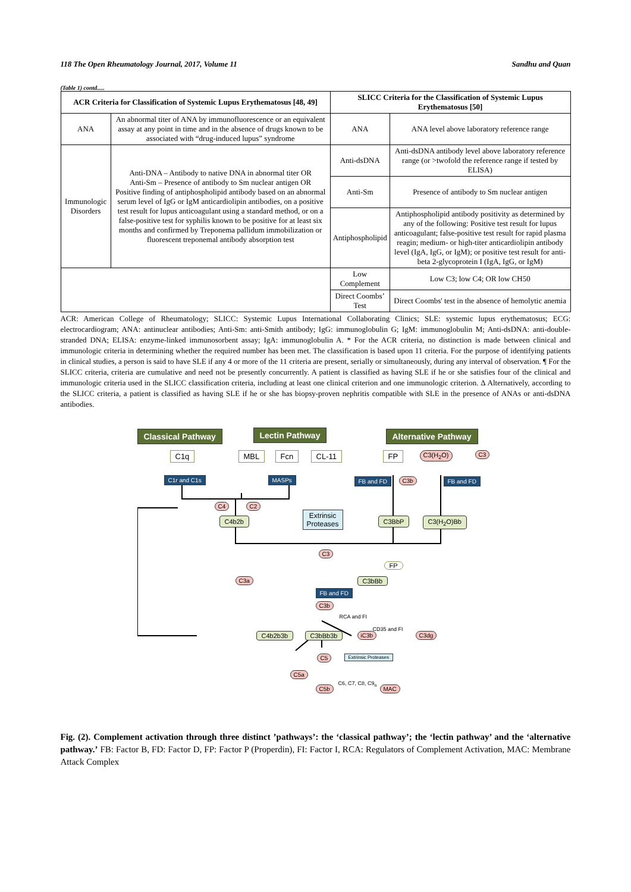118 The Open Rheumatology Journal, 2017, Volume 11 Sandhu and Quan
(Table 1) contd.....
| ACR Criteria for Classification of Systemic Lupus Erythematosus [48, 49] | | SLICC Criteria for the Classification of Systemic Lupus Erythematosus [50] | |
| --- | --- | --- | --- |
| ANA | An abnormal titer of ANA by immunofluorescence or an equivalent assay at any point in time and in the absence of drugs known to be associated with “drug-induced lupus” syndrome | ANA | ANA level above laboratory reference range |
| Immunologic Disorders | Anti-DNA – Antibody to native DNA in abnormal titer OR Anti-Sm – Presence of antibody to Sm nuclear antigen OR Positive finding of antiphospholipid antibody based on an abnormal serum level of IgG or IgM anticardiolipin antibodies, on a positive test result for lupus anticoagulant using a standard method, or on a false-positive test for syphilis known to be positive for at least six months and confirmed by Treponema pallidum immobilization or fluorescent treponemal antibody absorption test | Anti-dsDNA | Anti-dsDNA antibody level above laboratory reference range (or >twofold the reference range if tested by ELISA) |
| | | Anti-Sm | Presence of antibody to Sm nuclear antigen |
| | | Antiphospholipid | Antiphospholipid antibody positivity as determined by any of the following: Positive test result for lupus anticoagulant; false-positive test result for rapid plasma reagin; medium- or high-titer anticardiolipin antibody level (IgA, IgG, or IgM); or positive test result for anti-beta 2-glycoprotein I (IgA, IgG, or IgM) |
| | | Low Complement | Low C3; low C4; OR low CH50 |
| | | Direct Coombs’ Test | Direct Coombs' test in the absence of hemolytic anemia |
ACR: American College of Rheumatology; SLICC: Systemic Lupus International Collaborating Clinics; SLE: systemic lupus erythematosus; ECG: electrocardiogram; ANA: antinuclear antibodies; Anti-Sm: anti-Smith antibody; IgG: immunoglobulin G; IgM: immunoglobulin M; Anti-dsDNA: anti-double-stranded DNA; ELISA: enzyme-linked immunosorbent assay; IgA: immunoglobulin A. * For the ACR criteria, no distinction is made between clinical and immunologic criteria in determining whether the required number has been met. The classification is based upon 11 criteria. For the purpose of identifying patients in clinical studies, a person is said to have SLE if any 4 or more of the 11 criteria are present, serially or simultaneously, during any interval of observation. ¶ For the SLICC criteria, criteria are cumulative and need not be presently concurrently. A patient is classified as having SLE if he or she satisfies four of the clinical and immunologic criteria used in the SLICC classification criteria, including at least one clinical criterion and one immunologic criterion. Δ Alternatively, according to the SLICC criteria, a patient is classified as having SLE if he or she has biopsy-proven nephritis compatible with SLE in the presence of ANAs or anti-dsDNA antibodies.
Classical Pathway Lectin Pathway Alternative Pathway
C1q MBL Fcn CL-11 FP C3(H<sub>2</sub>O) C3
C1r and C1s MASPs FB and FD C3b FB and FD
C4 C2
C4b2b
Extrinsic
Proteases
C3BbP C3(H<sub>2</sub>O)Bb
C3
FP
C3a C3bBb
FB and FD
C3b
RCA and FI
CD35 and FI
C4b2b3b C3bBb3b iC3b C3dg
C5 Extrinsic Proteases
C5a
C5b
C6, C7, C8, C9<sub>n</sub>
MAC
Fig. (2). Complement activation through three distinct ’pathways’: the ‘classical pathway’; the ‘lectin pathway’ and the ‘alternative pathway.’ FB: Factor B, FD: Factor D, FP: Factor P (Properdin), FI: Factor I, RCA: Regulators of Complement Activation, MAC: Membrane Attack Complex